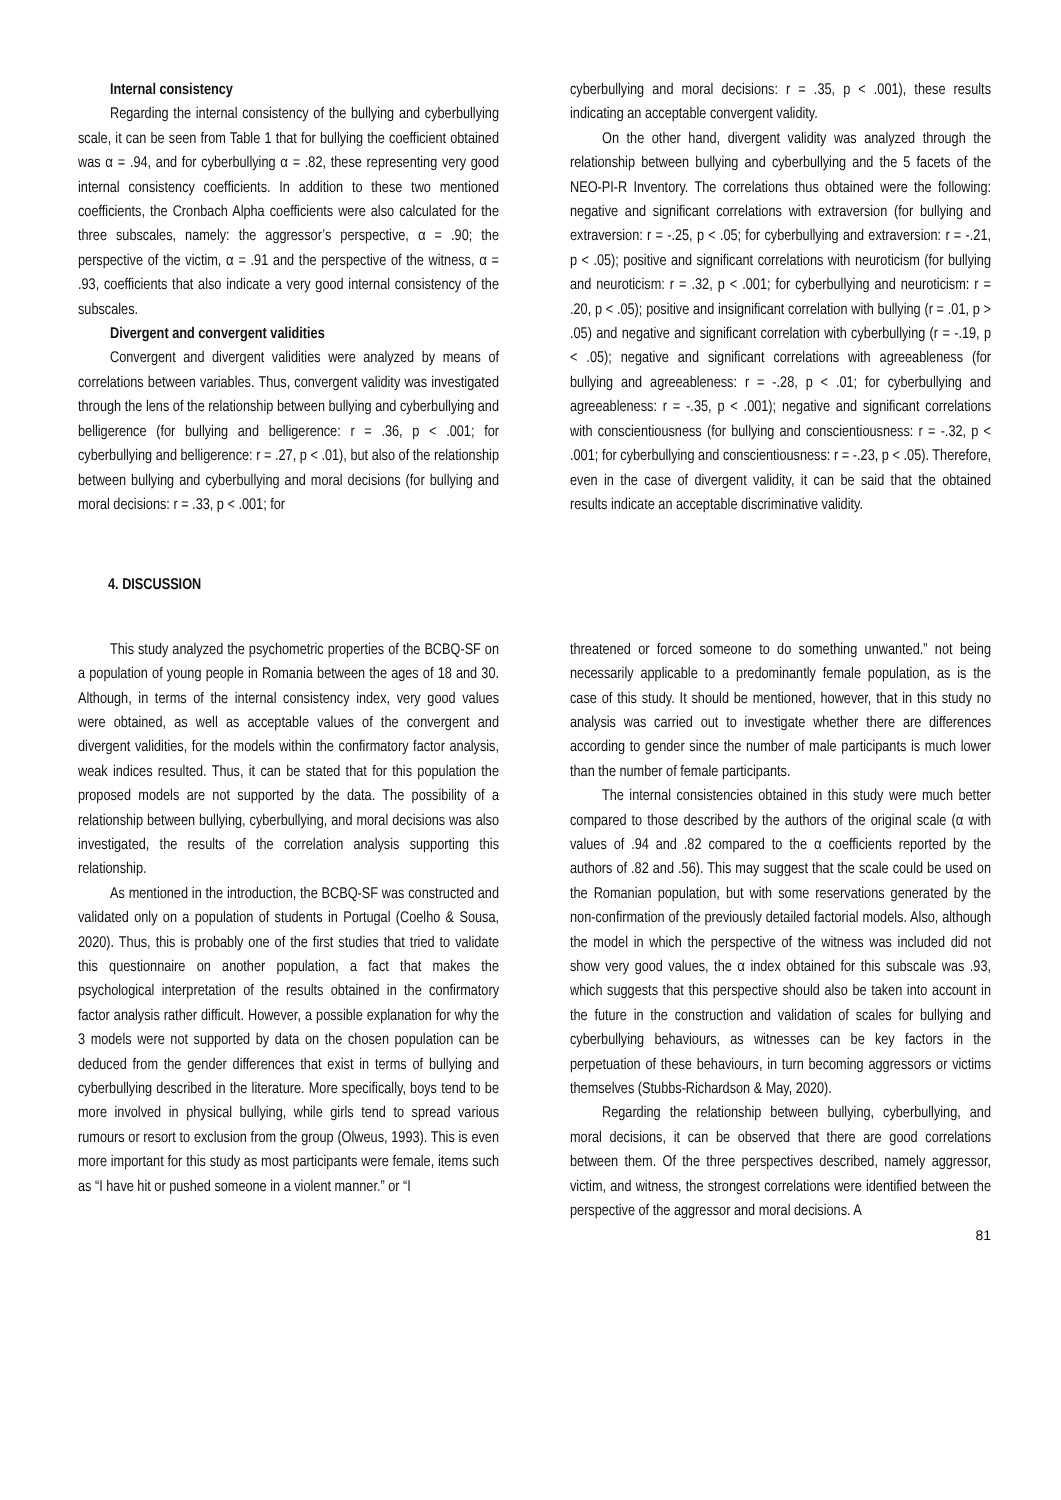Internal consistency
Regarding the internal consistency of the bullying and cyberbullying scale, it can be seen from Table 1 that for bullying the coefficient obtained was α = .94, and for cyberbullying α = .82, these representing very good internal consistency coefficients. In addition to these two mentioned coefficients, the Cronbach Alpha coefficients were also calculated for the three subscales, namely: the aggressor’s perspective, α = .90; the perspective of the victim, α = .91 and the perspective of the witness, α = .93, coefficients that also indicate a very good internal consistency of the subscales.
Divergent and convergent validities
Convergent and divergent validities were analyzed by means of correlations between variables. Thus, convergent validity was investigated through the lens of the relationship between bullying and cyberbullying and belligerence (for bullying and belligerence: r = .36, p < .001; for cyberbullying and belligerence: r = .27, p < .01), but also of the relationship between bullying and cyberbullying and moral decisions (for bullying and moral decisions: r = .33, p < .001; for
cyberbullying and moral decisions: r = .35, p < .001), these results indicating an acceptable convergent validity.
On the other hand, divergent validity was analyzed through the relationship between bullying and cyberbullying and the 5 facets of the NEO-PI-R Inventory. The correlations thus obtained were the following: negative and significant correlations with extraversion (for bullying and extraversion: r = -.25, p < .05; for cyberbullying and extraversion: r = -.21, p < .05); positive and significant correlations with neuroticism (for bullying and neuroticism: r = .32, p < .001; for cyberbullying and neuroticism: r = .20, p < .05); positive and insignificant correlation with bullying (r = .01, p > .05) and negative and significant correlation with cyberbullying (r = -.19, p < .05); negative and significant correlations with agreeableness (for bullying and agreeableness: r = -.28, p < .01; for cyberbullying and agreeableness: r = -.35, p < .001); negative and significant correlations with conscientiousness (for bullying and conscientiousness: r = -.32, p < .001; for cyberbullying and conscientiousness: r = -.23, p < .05). Therefore, even in the case of divergent validity, it can be said that the obtained results indicate an acceptable discriminative validity.
4. DISCUSSION
This study analyzed the psychometric properties of the BCBQ-SF on a population of young people in Romania between the ages of 18 and 30. Although, in terms of the internal consistency index, very good values were obtained, as well as acceptable values of the convergent and divergent validities, for the models within the confirmatory factor analysis, weak indices resulted. Thus, it can be stated that for this population the proposed models are not supported by the data. The possibility of a relationship between bullying, cyberbullying, and moral decisions was also investigated, the results of the correlation analysis supporting this relationship.
As mentioned in the introduction, the BCBQ-SF was constructed and validated only on a population of students in Portugal (Coelho & Sousa, 2020). Thus, this is probably one of the first studies that tried to validate this questionnaire on another population, a fact that makes the psychological interpretation of the results obtained in the confirmatory factor analysis rather difficult. However, a possible explanation for why the 3 models were not supported by data on the chosen population can be deduced from the gender differences that exist in terms of bullying and cyberbullying described in the literature. More specifically, boys tend to be more involved in physical bullying, while girls tend to spread various rumours or resort to exclusion from the group (Olweus, 1993). This is even more important for this study as most participants were female, items such as “I have hit or pushed someone in a violent manner.” or “I
threatened or forced someone to do something unwanted.” not being necessarily applicable to a predominantly female population, as is the case of this study. It should be mentioned, however, that in this study no analysis was carried out to investigate whether there are differences according to gender since the number of male participants is much lower than the number of female participants.
The internal consistencies obtained in this study were much better compared to those described by the authors of the original scale (α with values of .94 and .82 compared to the α coefficients reported by the authors of .82 and .56). This may suggest that the scale could be used on the Romanian population, but with some reservations generated by the non-confirmation of the previously detailed factorial models. Also, although the model in which the perspective of the witness was included did not show very good values, the α index obtained for this subscale was .93, which suggests that this perspective should also be taken into account in the future in the construction and validation of scales for bullying and cyberbullying behaviours, as witnesses can be key factors in the perpetuation of these behaviours, in turn becoming aggressors or victims themselves (Stubbs-Richardson & May, 2020).
Regarding the relationship between bullying, cyberbullying, and moral decisions, it can be observed that there are good correlations between them. Of the three perspectives described, namely aggressor, victim, and witness, the strongest correlations were identified between the perspective of the aggressor and moral decisions. A
81